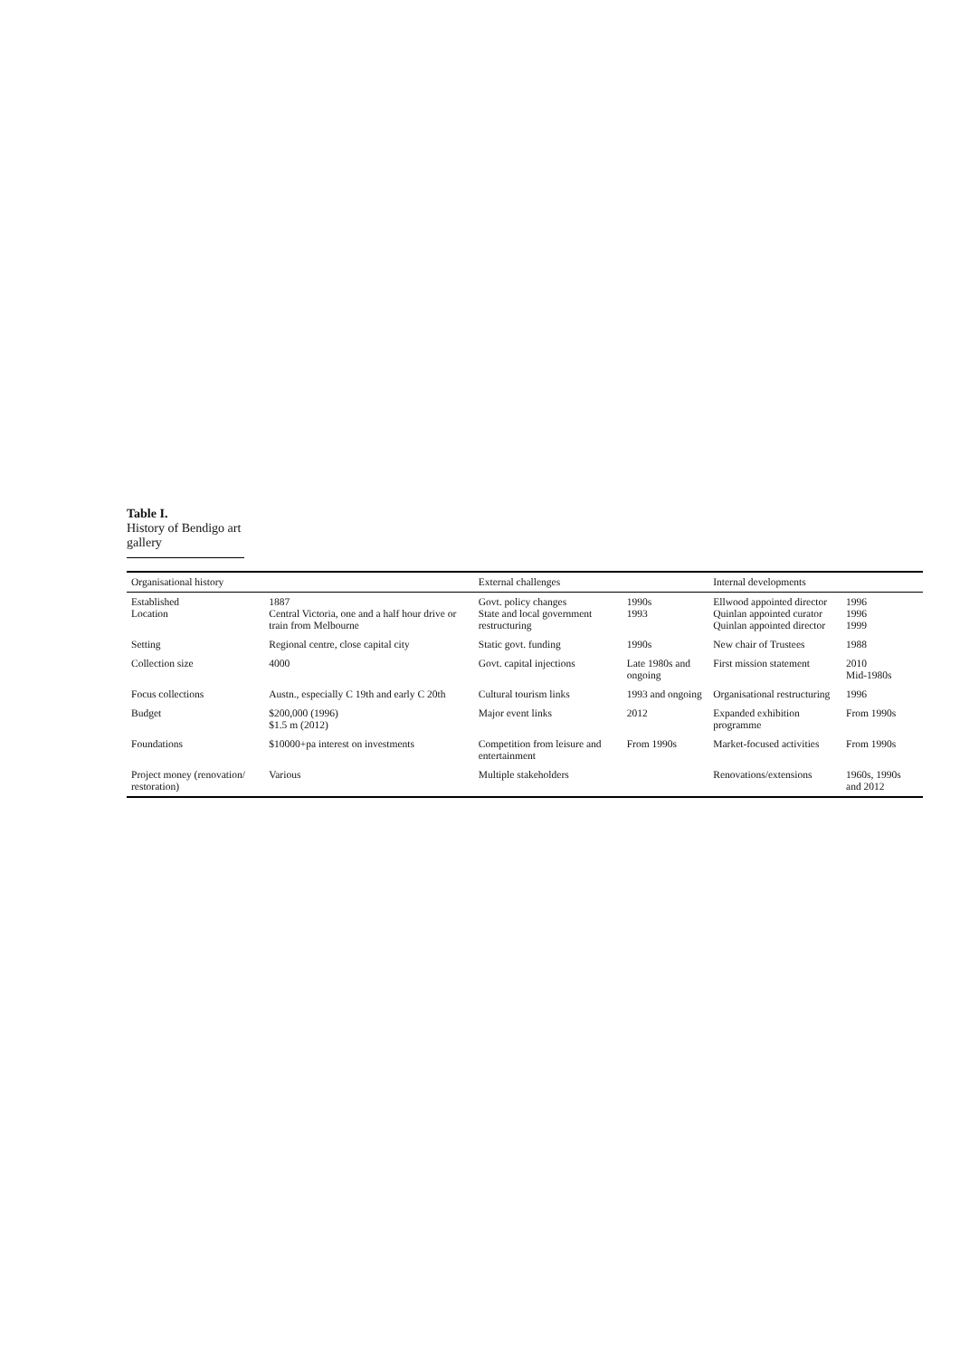Table I.
History of Bendigo art gallery
| Organisational history | | External challenges | | Internal developments | |
| --- | --- | --- | --- | --- | --- |
| Established Location | 1887 Central Victoria, one and a half hour drive or train from Melbourne | Govt. policy changes State and local government restructuring | 1990s 1993 | Ellwood appointed director Quinlan appointed curator Quinlan appointed director | 1996 1996 1999 |
| Setting | Regional centre, close capital city | Static govt. funding | 1990s | New chair of Trustees | 1988 |
| Collection size | 4000 | Govt. capital injections | Late 1980s and ongoing | First mission statement | 2010 Mid-1980s |
| Focus collections | Austn., especially C 19th and early C 20th | Cultural tourism links | 1993 and ongoing | Organisational restructuring | 1996 |
| Budget | $200,000 (1996) $1.5 m (2012) | Major event links | 2012 | Expanded exhibition programme | From 1990s |
| Foundations | $10000+pa interest on investments | Competition from leisure and entertainment | From 1990s | Market-focused activities | From 1990s |
| Project money (renovation/ restoration) | Various | Multiple stakeholders | | Renovations/extensions | 1960s, 1990s and 2012 |